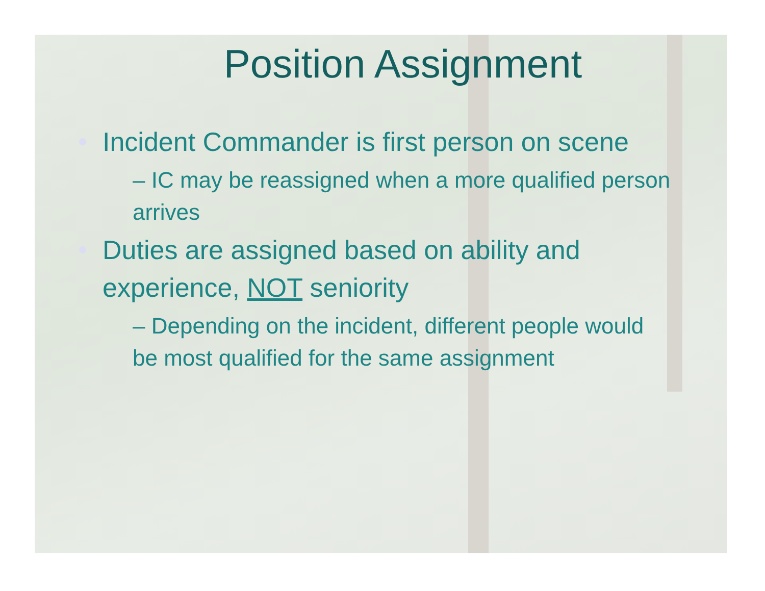Position Assignment
Incident Commander is first person on scene
– IC may be reassigned when a more qualified person arrives
Duties are assigned based on ability and experience, NOT seniority
– Depending on the incident, different people would be most qualified for the same assignment